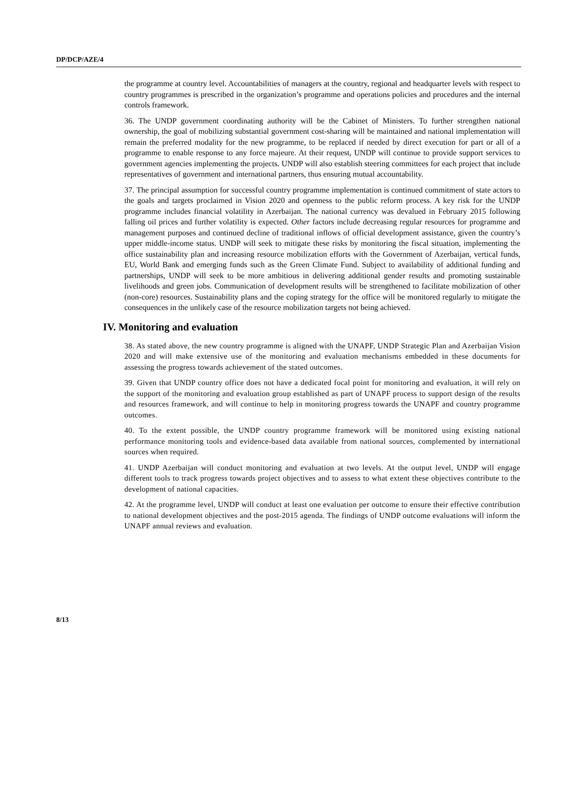DP/DCP/AZE/4
the programme at country level. Accountabilities of managers at the country, regional and headquarter levels with respect to country programmes is prescribed in the organization’s programme and operations policies and procedures and the internal controls framework.
36. The UNDP government coordinating authority will be the Cabinet of Ministers. To further strengthen national ownership, the goal of mobilizing substantial government cost-sharing will be maintained and national implementation will remain the preferred modality for the new programme, to be replaced if needed by direct execution for part or all of a programme to enable response to any force majeure. At their request, UNDP will continue to provide support services to government agencies implementing the projects. UNDP will also establish steering committees for each project that include representatives of government and international partners, thus ensuring mutual accountability.
37. The principal assumption for successful country programme implementation is continued commitment of state actors to the goals and targets proclaimed in Vision 2020 and openness to the public reform process. A key risk for the UNDP programme includes financial volatility in Azerbaijan. The national currency was devalued in February 2015 following falling oil prices and further volatility is expected. Other factors include decreasing regular resources for programme and management purposes and continued decline of traditional inflows of official development assistance, given the country’s upper middle-income status. UNDP will seek to mitigate these risks by monitoring the fiscal situation, implementing the office sustainability plan and increasing resource mobilization efforts with the Government of Azerbaijan, vertical funds, EU, World Bank and emerging funds such as the Green Climate Fund. Subject to availability of additional funding and partnerships, UNDP will seek to be more ambitious in delivering additional gender results and promoting sustainable livelihoods and green jobs. Communication of development results will be strengthened to facilitate mobilization of other (non-core) resources. Sustainability plans and the coping strategy for the office will be monitored regularly to mitigate the consequences in the unlikely case of the resource mobilization targets not being achieved.
IV. Monitoring and evaluation
38. As stated above, the new country programme is aligned with the UNAPF, UNDP Strategic Plan and Azerbaijan Vision 2020 and will make extensive use of the monitoring and evaluation mechanisms embedded in these documents for assessing the progress towards achievement of the stated outcomes.
39. Given that UNDP country office does not have a dedicated focal point for monitoring and evaluation, it will rely on the support of the monitoring and evaluation group established as part of UNAPF process to support design of the results and resources framework, and will continue to help in monitoring progress towards the UNAPF and country programme outcomes.
40. To the extent possible, the UNDP country programme framework will be monitored using existing national performance monitoring tools and evidence-based data available from national sources, complemented by international sources when required.
41. UNDP Azerbaijan will conduct monitoring and evaluation at two levels. At the output level, UNDP will engage different tools to track progress towards project objectives and to assess to what extent these objectives contribute to the development of national capacities.
42. At the programme level, UNDP will conduct at least one evaluation per outcome to ensure their effective contribution to national development objectives and the post-2015 agenda. The findings of UNDP outcome evaluations will inform the UNAPF annual reviews and evaluation.
8/13